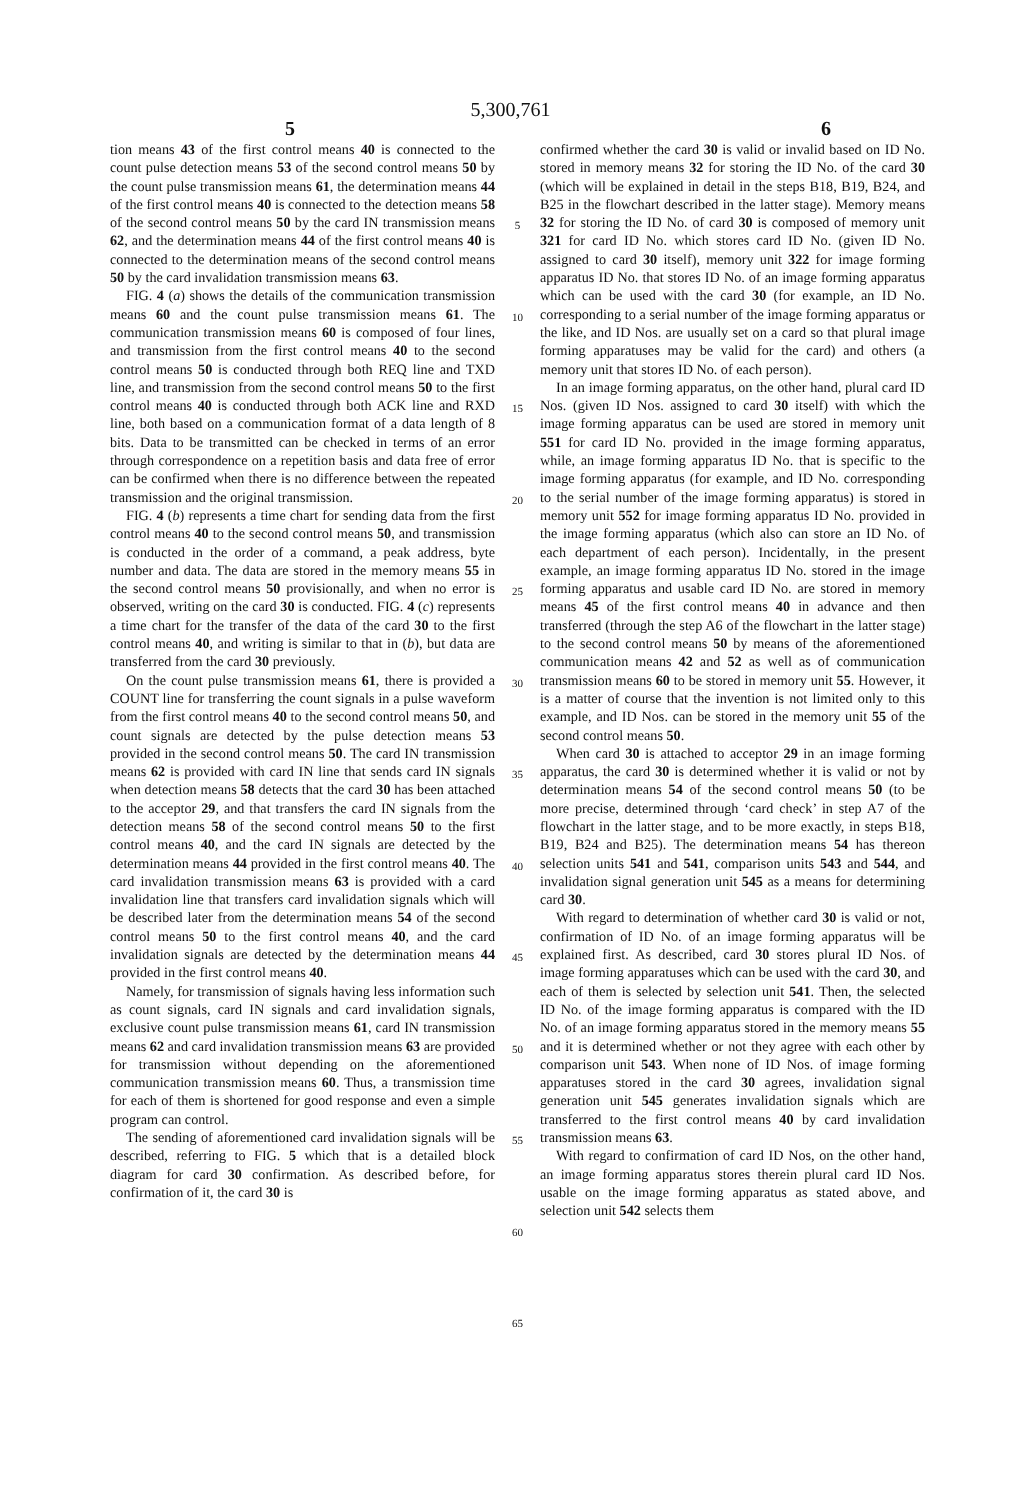5,300,761
5 6
tion means 43 of the first control means 40 is connected to the count pulse detection means 53 of the second control means 50 by the count pulse transmission means 61, the determination means 44 of the first control means 40 is connected to the detection means 58 of the second control means 50 by the card IN transmission means 62, and the determination means 44 of the first control means 40 is connected to the determination means of the second control means 50 by the card invalidation transmission means 63.
FIG. 4 (a) shows the details of the communication transmission means 60 and the count pulse transmission means 61. The communication transmission means 60 is composed of four lines, and transmission from the first control means 40 to the second control means 50 is conducted through both REQ line and TXD line, and transmission from the second control means 50 to the first control means 40 is conducted through both ACK line and RXD line, both based on a communication format of a data length of 8 bits. Data to be transmitted can be checked in terms of an error through correspondence on a repetition basis and data free of error can be confirmed when there is no difference between the repeated transmission and the original transmission.
FIG. 4 (b) represents a time chart for sending data from the first control means 40 to the second control means 50, and transmission is conducted in the order of a command, a peak address, byte number and data. The data are stored in the memory means 55 in the second control means 50 provisionally, and when no error is observed, writing on the card 30 is conducted. FIG. 4 (c) represents a time chart for the transfer of the data of the card 30 to the first control means 40, and writing is similar to that in (b), but data are transferred from the card 30 previously.
On the count pulse transmission means 61, there is provided a COUNT line for transferring the count signals in a pulse waveform from the first control means 40 to the second control means 50, and count signals are detected by the pulse detection means 53 provided in the second control means 50. The card IN transmission means 62 is provided with card IN line that sends card IN signals when detection means 58 detects that the card 30 has been attached to the acceptor 29, and that transfers the card IN signals from the detection means 58 of the second control means 50 to the first control means 40, and the card IN signals are detected by the determination means 44 provided in the first control means 40. The card invalidation transmission means 63 is provided with a card invalidation line that transfers card invalidation signals which will be described later from the determination means 54 of the second control means 50 to the first control means 40, and the card invalidation signals are detected by the determination means 44 provided in the first control means 40.
Namely, for transmission of signals having less information such as count signals, card IN signals and card invalidation signals, exclusive count pulse transmission means 61, card IN transmission means 62 and card invalidation transmission means 63 are provided for transmission without depending on the aforementioned communication transmission means 60. Thus, a transmission time for each of them is shortened for good response and even a simple program can control.
The sending of aforementioned card invalidation signals will be described, referring to FIG. 5 which that is a detailed block diagram for card 30 confirmation. As described before, for confirmation of it, the card 30 is
5
10
15
20
25
30
35
40
45
50
55
60
65
confirmed whether the card 30 is valid or invalid based on ID No. stored in memory means 32 for storing the ID No. of the card 30 (which will be explained in detail in the steps B18, B19, B24, and B25 in the flowchart described in the latter stage). Memory means 32 for storing the ID No. of card 30 is composed of memory unit 321 for card ID No. which stores card ID No. (given ID No. assigned to card 30 itself), memory unit 322 for image forming apparatus ID No. that stores ID No. of an image forming apparatus which can be used with the card 30 (for example, an ID No. corresponding to a serial number of the image forming apparatus or the like, and ID Nos. are usually set on a card so that plural image forming apparatuses may be valid for the card) and others (a memory unit that stores ID No. of each person).
In an image forming apparatus, on the other hand, plural card ID Nos. (given ID Nos. assigned to card 30 itself) with which the image forming apparatus can be used are stored in memory unit 551 for card ID No. provided in the image forming apparatus, while, an image forming apparatus ID No. that is specific to the image forming apparatus (for example, and ID No. corresponding to the serial number of the image forming apparatus) is stored in memory unit 552 for image forming apparatus ID No. provided in the image forming apparatus (which also can store an ID No. of each department of each person). Incidentally, in the present example, an image forming apparatus ID No. stored in the image forming apparatus and usable card ID No. are stored in memory means 45 of the first control means 40 in advance and then transferred (through the step A6 of the flowchart in the latter stage) to the second control means 50 by means of the aforementioned communication means 42 and 52 as well as of communication transmission means 60 to be stored in memory unit 55. However, it is a matter of course that the invention is not limited only to this example, and ID Nos. can be stored in the memory unit 55 of the second control means 50.
When card 30 is attached to acceptor 29 in an image forming apparatus, the card 30 is determined whether it is valid or not by determination means 54 of the second control means 50 (to be more precise, determined through ‘card check’ in step A7 of the flowchart in the latter stage, and to be more exactly, in steps B18, B19, B24 and B25). The determination means 54 has thereon selection units 541 and 541, comparison units 543 and 544, and invalidation signal generation unit 545 as a means for determining card 30.
With regard to determination of whether card 30 is valid or not, confirmation of ID No. of an image forming apparatus will be explained first. As described, card 30 stores plural ID Nos. of image forming apparatuses which can be used with the card 30, and each of them is selected by selection unit 541. Then, the selected ID No. of the image forming apparatus is compared with the ID No. of an image forming apparatus stored in the memory means 55 and it is determined whether or not they agree with each other by comparison unit 543. When none of ID Nos. of image forming apparatuses stored in the card 30 agrees, invalidation signal generation unit 545 generates invalidation signals which are transferred to the first control means 40 by card invalidation transmission means 63.
With regard to confirmation of card ID Nos, on the other hand, an image forming apparatus stores therein plural card ID Nos. usable on the image forming apparatus as stated above, and selection unit 542 selects them